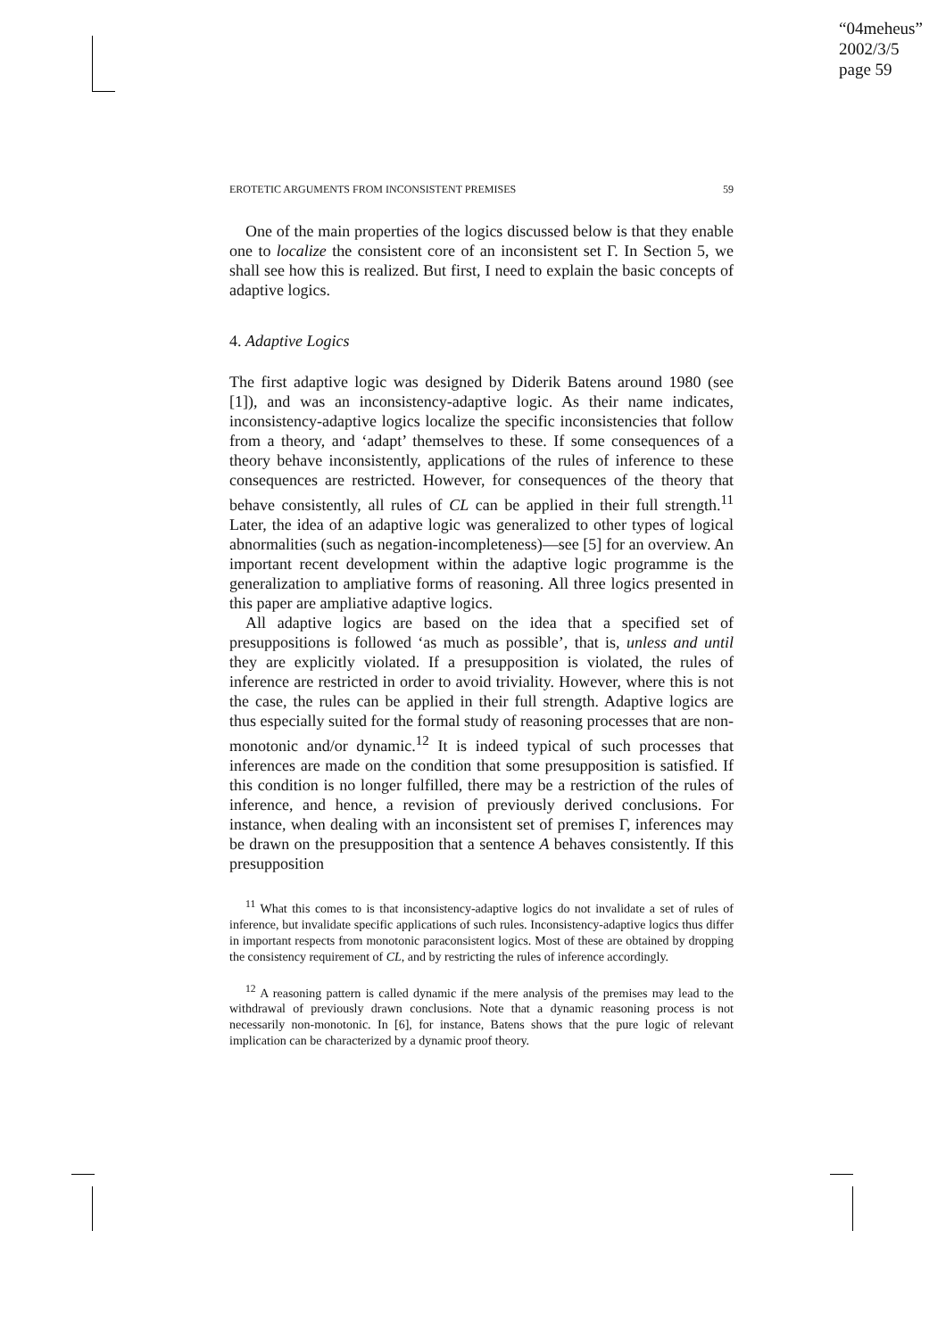“04meheus”
2002/3/5
page 59
EROTETIC ARGUMENTS FROM INCONSISTENT PREMISES 59
One of the main properties of the logics discussed below is that they enable one to localize the consistent core of an inconsistent set Γ. In Section 5, we shall see how this is realized. But first, I need to explain the basic concepts of adaptive logics.
4. Adaptive Logics
The first adaptive logic was designed by Diderik Batens around 1980 (see [1]), and was an inconsistency-adaptive logic. As their name indicates, inconsistency-adaptive logics localize the specific inconsistencies that follow from a theory, and ‘adapt’ themselves to these. If some consequences of a theory behave inconsistently, applications of the rules of inference to these consequences are restricted. However, for consequences of the theory that behave consistently, all rules of CL can be applied in their full strength.<sup>11</sup> Later, the idea of an adaptive logic was generalized to other types of logical abnormalities (such as negation-incompleteness)—see [5] for an overview. An important recent development within the adaptive logic programme is the generalization to ampliative forms of reasoning. All three logics presented in this paper are ampliative adaptive logics.
All adaptive logics are based on the idea that a specified set of presuppositions is followed ‘as much as possible’, that is, unless and until they are explicitly violated. If a presupposition is violated, the rules of inference are restricted in order to avoid triviality. However, where this is not the case, the rules can be applied in their full strength. Adaptive logics are thus especially suited for the formal study of reasoning processes that are non-monotonic and/or dynamic.<sup>12</sup> It is indeed typical of such processes that inferences are made on the condition that some presupposition is satisfied. If this condition is no longer fulfilled, there may be a restriction of the rules of inference, and hence, a revision of previously derived conclusions. For instance, when dealing with an inconsistent set of premises Γ, inferences may be drawn on the presupposition that a sentence A behaves consistently. If this presupposition
<sup>11</sup> What this comes to is that inconsistency-adaptive logics do not invalidate a set of rules of inference, but invalidate specific applications of such rules. Inconsistency-adaptive logics thus differ in important respects from monotonic paraconsistent logics. Most of these are obtained by dropping the consistency requirement of CL, and by restricting the rules of inference accordingly.
<sup>12</sup> A reasoning pattern is called dynamic if the mere analysis of the premises may lead to the withdrawal of previously drawn conclusions. Note that a dynamic reasoning process is not necessarily non-monotonic. In [6], for instance, Batens shows that the pure logic of relevant implication can be characterized by a dynamic proof theory.